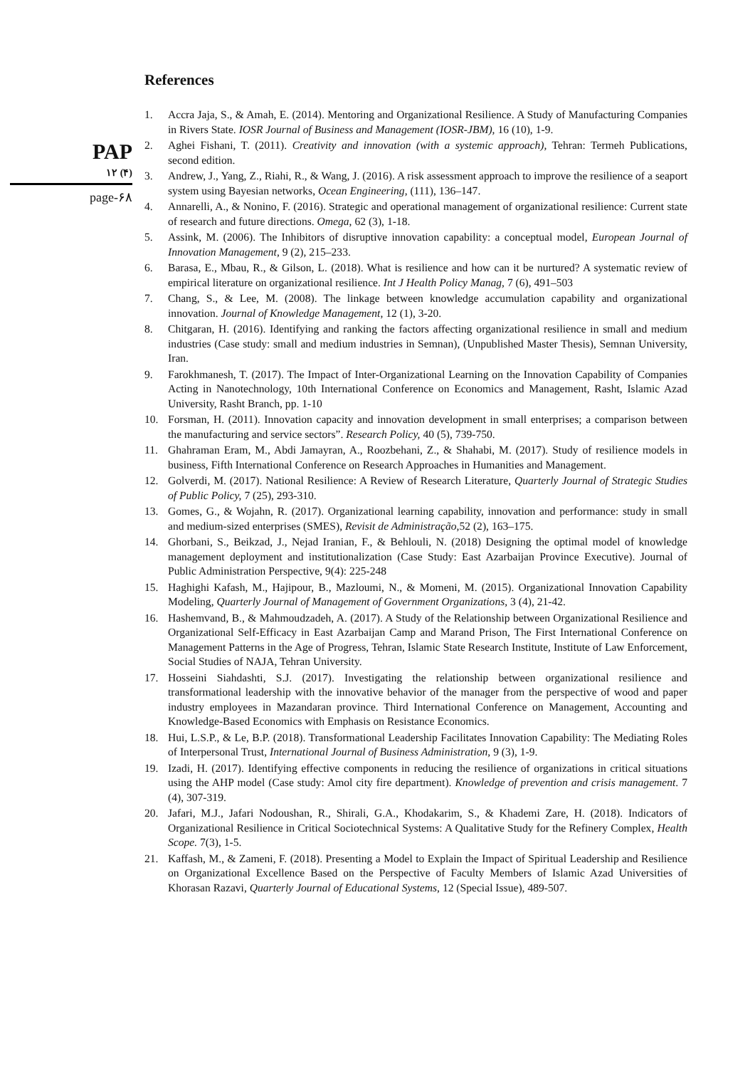PAP
۱۲ (۴)
page-۶۸
References
1. Accra Jaja, S., & Amah, E. (2014). Mentoring and Organizational Resilience. A Study of Manufacturing Companies in Rivers State. IOSR Journal of Business and Management (IOSR-JBM), 16 (10), 1-9.
2. Aghei Fishani, T. (2011). Creativity and innovation (with a systemic approach), Tehran: Termeh Publications, second edition.
3. Andrew, J., Yang, Z., Riahi, R., & Wang, J. (2016). A risk assessment approach to improve the resilience of a seaport system using Bayesian networks, Ocean Engineering, (111), 136–147.
4. Annarelli, A., & Nonino, F. (2016). Strategic and operational management of organizational resilience: Current state of research and future directions. Omega, 62 (3), 1-18.
5. Assink, M. (2006). The Inhibitors of disruptive innovation capability: a conceptual model, European Journal of Innovation Management, 9 (2), 215–233.
6. Barasa, E., Mbau, R., & Gilson, L. (2018). What is resilience and how can it be nurtured? A systematic review of empirical literature on organizational resilience. Int J Health Policy Manag, 7 (6), 491–503
7. Chang, S., & Lee, M. (2008). The linkage between knowledge accumulation capability and organizational innovation. Journal of Knowledge Management, 12 (1), 3-20.
8. Chitgaran, H. (2016). Identifying and ranking the factors affecting organizational resilience in small and medium industries (Case study: small and medium industries in Semnan), (Unpublished Master Thesis), Semnan University, Iran.
9. Farokhmanesh, T. (2017). The Impact of Inter-Organizational Learning on the Innovation Capability of Companies Acting in Nanotechnology, 10th International Conference on Economics and Management, Rasht, Islamic Azad University, Rasht Branch, pp. 1-10
10. Forsman, H. (2011). Innovation capacity and innovation development in small enterprises; a comparison between the manufacturing and service sectors”. Research Policy, 40 (5), 739-750.
11. Ghahraman Eram, M., Abdi Jamayran, A., Roozbehani, Z., & Shahabi, M. (2017). Study of resilience models in business, Fifth International Conference on Research Approaches in Humanities and Management.
12. Golverdi, M. (2017). National Resilience: A Review of Research Literature, Quarterly Journal of Strategic Studies of Public Policy, 7 (25), 293-310.
13. Gomes, G., & Wojahn, R. (2017). Organizational learning capability, innovation and performance: study in small and medium-sized enterprises (SMES), Revisit de Administração,52 (2), 163–175.
14. Ghorbani, S., Beikzad, J., Nejad Iranian, F., & Behlouli, N. (2018) Designing the optimal model of knowledge management deployment and institutionalization (Case Study: East Azarbaijan Province Executive). Journal of Public Administration Perspective, 9(4): 225-248
15. Haghighi Kafash, M., Hajipour, B., Mazloumi, N., & Momeni, M. (2015). Organizational Innovation Capability Modeling, Quarterly Journal of Management of Government Organizations, 3 (4), 21-42.
16. Hashemvand, B., & Mahmoudzadeh, A. (2017). A Study of the Relationship between Organizational Resilience and Organizational Self-Efficacy in East Azarbaijan Camp and Marand Prison, The First International Conference on Management Patterns in the Age of Progress, Tehran, Islamic State Research Institute, Institute of Law Enforcement, Social Studies of NAJA, Tehran University.
17. Hosseini Siahdashti, S.J. (2017). Investigating the relationship between organizational resilience and transformational leadership with the innovative behavior of the manager from the perspective of wood and paper industry employees in Mazandaran province. Third International Conference on Management, Accounting and Knowledge-Based Economics with Emphasis on Resistance Economics.
18. Hui, L.S.P., & Le, B.P. (2018). Transformational Leadership Facilitates Innovation Capability: The Mediating Roles of Interpersonal Trust, International Journal of Business Administration, 9 (3), 1-9.
19. Izadi, H. (2017). Identifying effective components in reducing the resilience of organizations in critical situations using the AHP model (Case study: Amol city fire department). Knowledge of prevention and crisis management. 7 (4), 307-319.
20. Jafari, M.J., Jafari Nodoushan, R., Shirali, G.A., Khodakarim, S., & Khademi Zare, H. (2018). Indicators of Organizational Resilience in Critical Sociotechnical Systems: A Qualitative Study for the Refinery Complex, Health Scope. 7(3), 1-5.
21. Kaffash, M., & Zameni, F. (2018). Presenting a Model to Explain the Impact of Spiritual Leadership and Resilience on Organizational Excellence Based on the Perspective of Faculty Members of Islamic Azad Universities of Khorasan Razavi, Quarterly Journal of Educational Systems, 12 (Special Issue), 489-507.